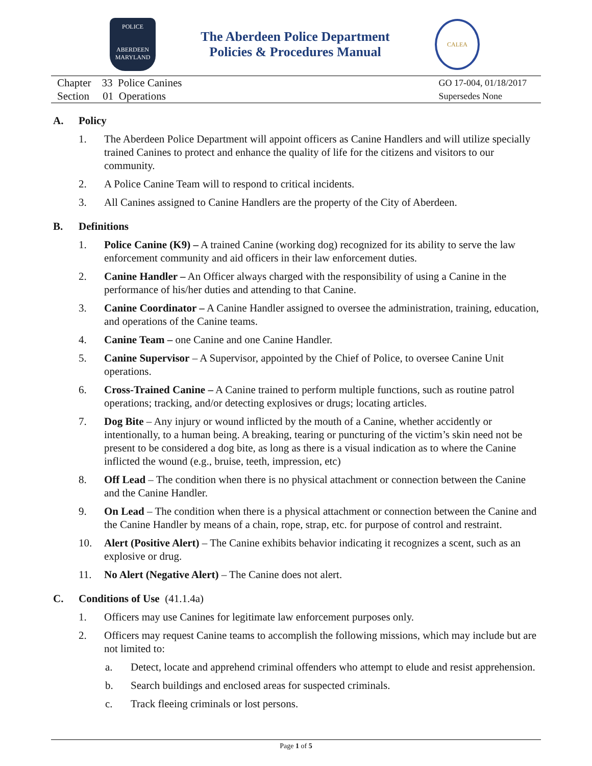POLICE
ABERDEEN
MARYLAND
The Aberdeen Police Department
Policies & Procedures Manual
CALEA
Chapter 33 Police Canines
Section 01 Operations
GO 17-004, 01/18/2017
Supersedes None
A. Policy
1. The Aberdeen Police Department will appoint officers as Canine Handlers and will utilize specially trained Canines to protect and enhance the quality of life for the citizens and visitors to our community.
2. A Police Canine Team will to respond to critical incidents.
3. All Canines assigned to Canine Handlers are the property of the City of Aberdeen.
B. Definitions
1. Police Canine (K9) – A trained Canine (working dog) recognized for its ability to serve the law enforcement community and aid officers in their law enforcement duties.
2. Canine Handler – An Officer always charged with the responsibility of using a Canine in the performance of his/her duties and attending to that Canine.
3. Canine Coordinator – A Canine Handler assigned to oversee the administration, training, education, and operations of the Canine teams.
4. Canine Team – one Canine and one Canine Handler.
5. Canine Supervisor – A Supervisor, appointed by the Chief of Police, to oversee Canine Unit operations.
6. Cross-Trained Canine – A Canine trained to perform multiple functions, such as routine patrol operations; tracking, and/or detecting explosives or drugs; locating articles.
7. Dog Bite – Any injury or wound inflicted by the mouth of a Canine, whether accidently or intentionally, to a human being. A breaking, tearing or puncturing of the victim’s skin need not be present to be considered a dog bite, as long as there is a visual indication as to where the Canine inflicted the wound (e.g., bruise, teeth, impression, etc)
8. Off Lead – The condition when there is no physical attachment or connection between the Canine and the Canine Handler.
9. On Lead – The condition when there is a physical attachment or connection between the Canine and the Canine Handler by means of a chain, rope, strap, etc. for purpose of control and restraint.
10. Alert (Positive Alert) – The Canine exhibits behavior indicating it recognizes a scent, such as an explosive or drug.
11. No Alert (Negative Alert) – The Canine does not alert.
C. Conditions of Use (41.1.4a)
1. Officers may use Canines for legitimate law enforcement purposes only.
2. Officers may request Canine teams to accomplish the following missions, which may include but are not limited to:
a. Detect, locate and apprehend criminal offenders who attempt to elude and resist apprehension.
b. Search buildings and enclosed areas for suspected criminals.
c. Track fleeing criminals or lost persons.
Page 1 of 5